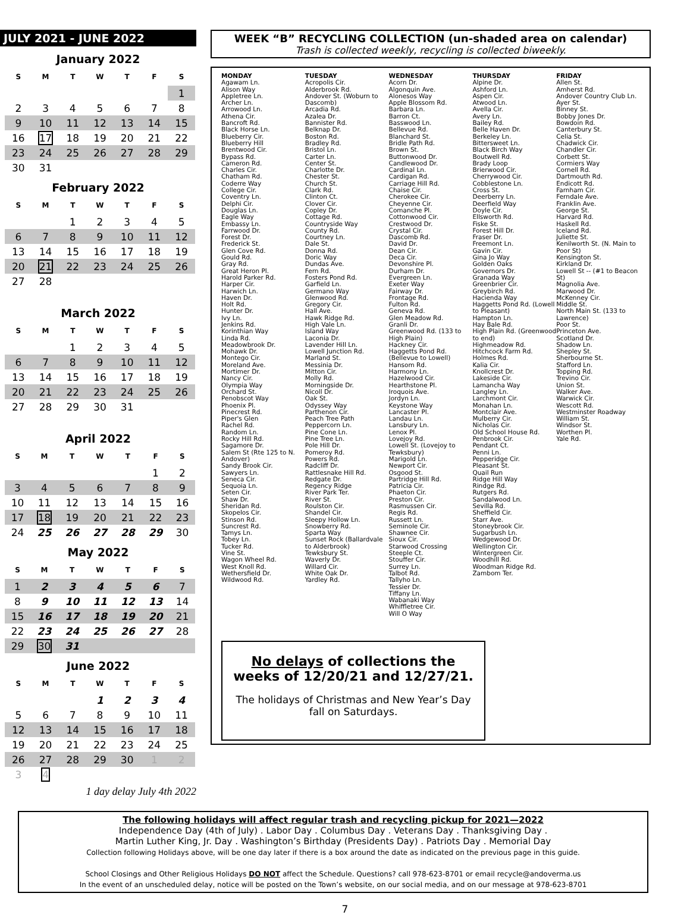JULY 2021 - JUNE 2022
January 2022
| S | M | T | W | T | F | S |
| --- | --- | --- | --- | --- | --- | --- |
| | | | | | | 1 |
| 2 | 3 | 4 | 5 | 6 | 7 | 8 |
| 9 | 10 | 11 | 12 | 13 | 14 | 15 |
| 16 | 17 | 18 | 19 | 20 | 21 | 22 |
| 23 | 24 | 25 | 26 | 27 | 28 | 29 |
| 30 | 31 | | | | | |
February 2022
| S | M | T | W | T | F | S |
| --- | --- | --- | --- | --- | --- | --- |
| | | 1 | 2 | 3 | 4 | 5 |
| 6 | 7 | 8 | 9 | 10 | 11 | 12 |
| 13 | 14 | 15 | 16 | 17 | 18 | 19 |
| 20 | 21 | 22 | 23 | 24 | 25 | 26 |
| 27 | 28 | | | | | |
March 2022
| S | M | T | W | T | F | S |
| --- | --- | --- | --- | --- | --- | --- |
| | | 1 | 2 | 3 | 4 | 5 |
| 6 | 7 | 8 | 9 | 10 | 11 | 12 |
| 13 | 14 | 15 | 16 | 17 | 18 | 19 |
| 20 | 21 | 22 | 23 | 24 | 25 | 26 |
| 27 | 28 | 29 | 30 | 31 | | |
April 2022
| S | M | T | W | T | F | S |
| --- | --- | --- | --- | --- | --- | --- |
| | | | | | 1 | 2 |
| 3 | 4 | 5 | 6 | 7 | 8 | 9 |
| 10 | 11 | 12 | 13 | 14 | 15 | 16 |
| 17 | 18 | 19 | 20 | 21 | 22 | 23 |
| 24 | 25 | 26 | 27 | 28 | 29 | 30 |
May 2022
| S | M | T | W | T | F | S |
| --- | --- | --- | --- | --- | --- | --- |
| 1 | 2 | 3 | 4 | 5 | 6 | 7 |
| 8 | 9 | 10 | 11 | 12 | 13 | 14 |
| 15 | 16 | 17 | 18 | 19 | 20 | 21 |
| 22 | 23 | 24 | 25 | 26 | 27 | 28 |
| 29 | 30 | 31 | | | | |
June 2022
| S | M | T | W | T | F | S |
| --- | --- | --- | --- | --- | --- | --- |
| | | | 1 | 2 | 3 | 4 |
| 5 | 6 | 7 | 8 | 9 | 10 | 11 |
| 12 | 13 | 14 | 15 | 16 | 17 | 18 |
| 19 | 20 | 21 | 22 | 23 | 24 | 25 |
| 26 | 27 | 28 | 29 | 30 | 1 | 2 |
| 3 | 4 | | | | | |
1 day delay July 4th 2022
WEEK “B” RECYCLING COLLECTION (un-shaded area on calendar)
Trash is collected weekly, recycling is collected biweekly.
MONDAY
Agawam Ln.
Alison Way
Appletree Ln.
Archer Ln.
Arrowood Ln.
Athena Cir.
Bancroft Rd.
Black Horse Ln.
Blueberry Cir.
Blueberry Hill
Brentwood Cir.
Bypass Rd.
Cameron Rd.
Charles Cir.
Chatham Rd.
Coderre Way
College Cir.
Coventry Ln.
Delphi Cir.
Douglas Ln.
Eagle Way
Embassy Ln.
Farrwood Dr.
Forest Dr.
Frederick St.
Glen Cove Rd.
Gould Rd.
Gray Rd.
Great Heron Pl.
Harold Parker Rd.
Harper Cir.
Harwich Ln.
Haven Dr.
Holt Rd.
Hunter Dr.
Ivy Ln.
Jenkins Rd.
Korinthian Way
Linda Rd.
Meadowbrook Dr.
Mohawk Dr.
Montego Cir.
Moreland Ave.
Mortimer Dr.
Nancy Cir.
Olympia Way
Orchard St.
Penobscot Way
Phoenix Pl.
Pinecrest Rd.
Piper's Glen
Rachel Rd.
Random Ln.
Rocky Hill Rd.
Sagamore Dr.
Salem St (Rte 125 to N. Andover)
Sandy Brook Cir.
Sawyers Ln.
Seneca Cir.
Sequoia Ln.
Seten Cir.
Shaw Dr.
Sheridan Rd.
Skopelos Cir.
Stinson Rd.
Suncrest Rd.
Tamys Ln.
Tobey Ln.
Tucker Rd.
Vine St.
Wagon Wheel Rd.
West Knoll Rd.
Wethersfield Dr.
Wildwood Rd.
TUESDAY
Acropolis Cir.
Alderbrook Rd.
Andover St. (Woburn to Dascomb)
Arcadia Rd.
Azalea Dr.
Bannister Rd.
Belknap Dr.
Boston Rd.
Bradley Rd.
Bristol Ln.
Carter Ln.
Center St.
Charlotte Dr.
Chester St.
Church St.
Clark Rd.
Clinton Ct.
Clover Cir.
Copley Dr.
Cottage Rd.
Countryside Way
County Rd.
Courtney Ln.
Dale St.
Donna Rd.
Doric Way
Dundas Ave.
Fern Rd.
Fosters Pond Rd.
Garfield Ln.
Germano Way
Glenwood Rd.
Gregory Cir.
Hall Ave.
Hawk Ridge Rd.
High Vale Ln.
Island Way
Laconia Dr.
Lavender Hill Ln.
Lowell Junction Rd.
Marland St.
Messinia Dr.
Mitton Cir.
Molly Rd.
Morningside Dr.
Nicoll Dr.
Oak St.
Odyssey Way
Parthenon Cir.
Peach Tree Path
Peppercorn Ln.
Pine Cone Ln.
Pine Tree Ln.
Pole Hill Dr.
Pomeroy Rd.
Powers Rd.
Radcliff Dr.
Rattlesnake Hill Rd.
Redgate Dr.
Regency Ridge
River Park Ter.
River St.
Roulston Cir.
Shandel Cir.
Sleepy Hollow Ln.
Snowberry Rd.
Sparta Way
Sunset Rock (Ballardvale to Alderbrook)
Tewksbury St.
Waverly Dr.
Willard Cir.
White Oak Dr.
Yardley Rd.
WEDNESDAY
Acorn Dr.
Algonquin Ave.
Alonesos Way
Apple Blossom Rd.
Barbara Ln.
Barron Ct.
Basswood Ln.
Bellevue Rd.
Blanchard St.
Bridle Path Rd.
Brown St.
Buttonwood Dr.
Candlewood Dr.
Cardinal Ln.
Cardigan Rd.
Carriage Hill Rd.
Chaise Cir.
Cherokee Cir.
Cheyenne Cir.
Comanche Pl.
Cottonwood Cir.
Crestwood Dr.
Crystal Cir.
Dascomb Rd.
David Dr.
Dean Cir.
Deca Cir.
Devonshire Pl.
Durham Dr.
Evergreen Ln.
Exeter Way
Fairway Dr.
Frontage Rd.
Fulton Rd.
Geneva Rd.
Glen Meadow Rd.
Granli Dr.
Greenwood Rd. (133 to High Plain)
Hackney Cir.
Haggetts Pond Rd. (Bellevue to Lowell)
Hansom Rd.
Harmony Ln.
Hazelwood Cir.
Hearthstone Pl.
Iroquois Ave.
Jordyn Ln.
Keystone Way
Lancaster Pl.
Landau Ln.
Lansbury Ln.
Lenox Pl.
Lovejoy Rd.
Lowell St. (Lovejoy to Tewksbury)
Marigold Ln.
Newport Cir.
Osgood St.
Partridge Hill Rd.
Patricia Cir.
Phaeton Cir.
Preston Cir.
Rasmussen Cir.
Regis Rd.
Russett Ln.
Seminole Cir.
Shawnee Cir.
Sioux Cir.
Starwood Crossing
Steeple Ct.
Stouffer Cir.
Surrey Ln.
Talbot Rd.
Tallyho Ln.
Tessier Dr.
Tiffany Ln.
Wabanaki Way
Whiffletree Cir.
Will O Way
THURSDAY
Alpine Dr.
Ashford Ln.
Aspen Cir.
Atwood Ln.
Avella Cir.
Avery Ln.
Bailey Rd.
Belle Haven Dr.
Berkeley Ln.
Bittersweet Ln.
Black Birch Way
Boutwell Rd.
Brady Loop
Brierwood Cir.
Cherrywood Cir.
Cobblestone Ln.
Cross St.
Deerberry Ln.
Deerfield Way
Doyle Cir.
Ellsworth Rd.
Fiske St.
Forest Hill Dr.
Fraser Dr.
Freemont Ln.
Gavin Cir.
Gina Jo Way
Golden Oaks
Governors Dr.
Granada Way
Greenbrier Cir.
Greybirch Rd.
Hacienda Way
Haggetts Pond Rd. (Lowell to Pleasant)
Hampton Ln.
Hay Bale Rd.
High Plain Rd. (Greenwood to end)
Highmeadow Rd.
Hitchcock Farm Rd.
Holmes Rd.
Kalia Cir.
Knollcrest Dr.
Lakeside Cir.
Lamancha Way
Langley Ln.
Larchmont Cir.
Monahan Ln.
Montclair Ave.
Mulberry Cir.
Nicholas Cir.
Old School House Rd.
Penbrook Cir.
Pendant Ct.
Penni Ln.
Pepperidge Cir.
Pleasant St.
Quail Run
Ridge Hill Way
Rindge Rd.
Rutgers Rd.
Sandalwood Ln.
Sevilla Rd.
Sheffield Cir.
Starr Ave.
Stoneybrook Cir.
Sugarbush Ln.
Wedgewood Dr.
Wellington Cir.
Wintergreen Cir.
Woodhill Rd.
Woodman Ridge Rd.
Zambom Ter.
FRIDAY
Allen St.
Amherst Rd.
Andover Country Club Ln.
Ayer St.
Binney St.
Bobby Jones Dr.
Bowdoin Rd.
Canterbury St.
Celia St.
Chadwick Cir.
Chandler Cir.
Corbett St.
Cormiers Way
Cornell Rd.
Dartmouth Rd.
Endicott Rd.
Farnham Cir.
Ferndale Ave.
Franklin Ave.
George St.
Harvard Rd.
Haskell Rd.
Iceland Rd.
Juliette St.
Kenilworth St. (N. Main to Poor St)
Kensington St.
Kirkland Dr.
Lowell St -- (#1 to Beacon St)
Magnolia Ave.
Marwood Dr.
McKenney Cir.
Middle St.
North Main St. (133 to Lawrence)
Poor St.
Princeton Ave.
Scotland Dr.
Shadow Ln.
Shepley St.
Sherbourne St.
Stafford Ln.
Topping Rd.
Trevino Cir.
Union St.
Walker Ave.
Warwick Cir.
Wescott Rd.
Westminster Roadway
William St.
Windsor St.
Worthen Pl.
Yale Rd.
No delays of collections the weeks of 12/20/21 and 12/27/21.
The holidays of Christmas and New Year’s Day fall on Saturdays.
The following holidays will affect regular trash and recycling pickup for 2021—2022
Independence Day (4th of July) . Labor Day . Columbus Day . Veterans Day . Thanksgiving Day .
Martin Luther King, Jr. Day . Washington’s Birthday (Presidents Day) . Patriots Day . Memorial Day
Collection following Holidays above, will be one day later if there is a box around the date as indicated on the previous page in this guide.
School Closings and Other Religious Holidays DO NOT affect the Schedule. Questions? call 978-623-8701 or email recycle@andoverma.us
In the event of an unscheduled delay, notice will be posted on the Town’s website, on our social media, and on our message at 978-623-8701
7